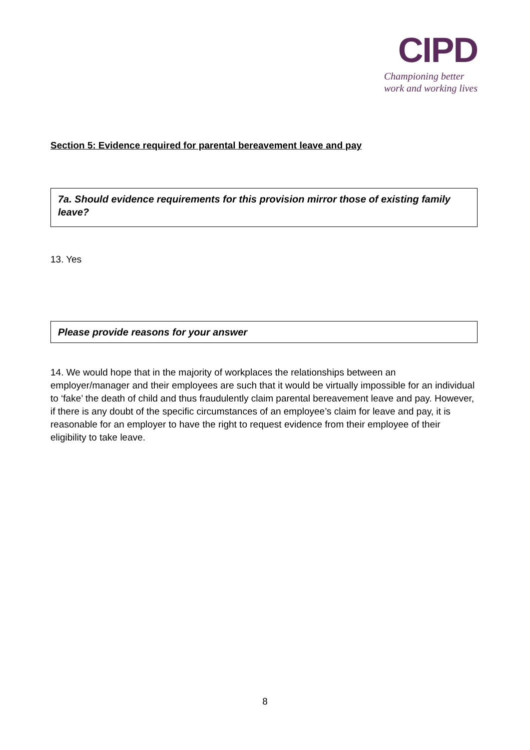CIPD
Championing better
work and working lives
Section 5: Evidence required for parental bereavement leave and pay
7a. Should evidence requirements for this provision mirror those of existing family leave?
13. Yes
Please provide reasons for your answer
14. We would hope that in the majority of workplaces the relationships between an employer/manager and their employees are such that it would be virtually impossible for an individual to ‘fake’ the death of child and thus fraudulently claim parental bereavement leave and pay. However, if there is any doubt of the specific circumstances of an employee’s claim for leave and pay, it is reasonable for an employer to have the right to request evidence from their employee of their eligibility to take leave.
8